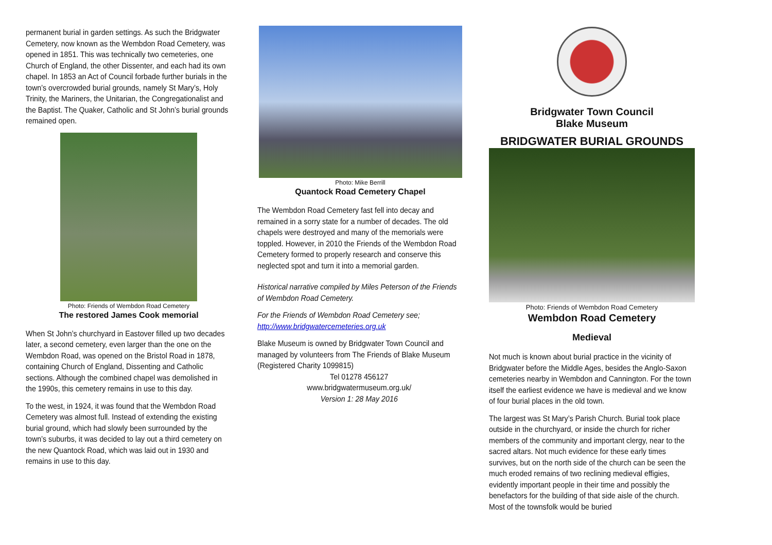permanent burial in garden settings. As such the Bridgwater Cemetery, now known as the Wembdon Road Cemetery, was opened in 1851. This was technically two cemeteries, one Church of England, the other Dissenter, and each had its own chapel. In 1853 an Act of Council forbade further burials in the town’s overcrowded burial grounds, namely St Mary’s, Holy Trinity, the Mariners, the Unitarian, the Congregationalist and the Baptist. The Quaker, Catholic and St John’s burial grounds remained open.
Photo: Friends of Wembdon Road Cemetery
The restored James Cook memorial
When St John’s churchyard in Eastover filled up two decades later, a second cemetery, even larger than the one on the Wembdon Road, was opened on the Bristol Road in 1878, containing Church of England, Dissenting and Catholic sections. Although the combined chapel was demolished in the 1990s, this cemetery remains in use to this day.
To the west, in 1924, it was found that the Wembdon Road Cemetery was almost full. Instead of extending the existing burial ground, which had slowly been surrounded by the town’s suburbs, it was decided to lay out a third cemetery on the new Quantock Road, which was laid out in 1930 and remains in use to this day.
Photo: Mike Berrill
Quantock Road Cemetery Chapel
The Wembdon Road Cemetery fast fell into decay and remained in a sorry state for a number of decades. The old chapels were destroyed and many of the memorials were toppled. However, in 2010 the Friends of the Wembdon Road Cemetery formed to properly research and conserve this neglected spot and turn it into a memorial garden.
Historical narrative compiled by Miles Peterson of the Friends of Wembdon Road Cemetery.
For the Friends of Wembdon Road Cemetery see;
http://www.bridgwatercemeteries.org.uk
Blake Museum is owned by Bridgwater Town Council and managed by volunteers from The Friends of Blake Museum (Registered Charity 1099815)
Tel 01278 456127
www.bridgwatermuseum.org.uk/
Version 1: 28 May 2016
Bridgwater Town Council
Blake Museum
BRIDGWATER BURIAL GROUNDS
Photo: Friends of Wembdon Road Cemetery
Wembdon Road Cemetery
Medieval
Not much is known about burial practice in the vicinity of Bridgwater before the Middle Ages, besides the Anglo-Saxon cemeteries nearby in Wembdon and Cannington. For the town itself the earliest evidence we have is medieval and we know of four burial places in the old town.
The largest was St Mary’s Parish Church. Burial took place outside in the churchyard, or inside the church for richer members of the community and important clergy, near to the sacred altars. Not much evidence for these early times survives, but on the north side of the church can be seen the much eroded remains of two reclining medieval effigies, evidently important people in their time and possibly the benefactors for the building of that side aisle of the church. Most of the townsfolk would be buried